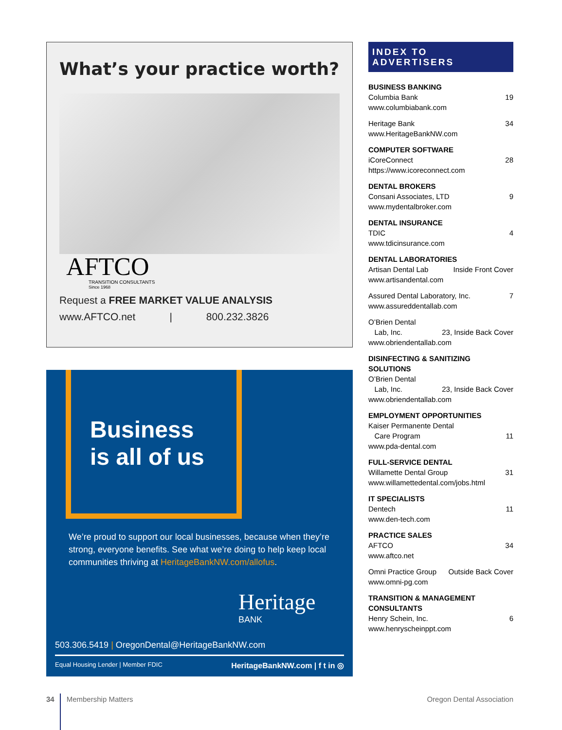What’s your practice worth?
AFTCO
TRANSITION CONSULTANTS
Since 1968
Request a FREE MARKET VALUE ANALYSIS
www.AFTCO.net | 800.232.3826
Business
is all of us
We’re proud to support our local businesses, because when they’re strong, everyone benefits. See what we’re doing to help keep local communities thriving at HeritageBankNW.com/allofus.
Heritage
BANK
503.306.5419 | OregonDental@HeritageBankNW.com
Equal Housing Lender | Member FDIC HeritageBankNW.com | f t in ◎
INDEX TO ADVERTISERS
BUSINESS BANKING
Columbia Bank 19
www.columbiabank.com
Heritage Bank 34
www.HeritageBankNW.com
COMPUTER SOFTWARE
iCoreConnect 28
https://www.icoreconnect.com
DENTAL BROKERS
Consani Associates, LTD 9
www.mydentalbroker.com
DENTAL INSURANCE
TDIC 4
www.tdicinsurance.com
DENTAL LABORATORIES
Artisan Dental Lab Inside Front Cover
www.artisandental.com
Assured Dental Laboratory, Inc. 7
www.assureddentallab.com
O’Brien Dental
Lab, Inc. 23, Inside Back Cover
www.obriendentallab.com
DISINFECTING & SANITIZING SOLUTIONS
O’Brien Dental
Lab, Inc. 23, Inside Back Cover
www.obriendentallab.com
EMPLOYMENT OPPORTUNITIES
Kaiser Permanente Dental
Care Program 11
www.pda-dental.com
FULL-SERVICE DENTAL
Willamette Dental Group 31
www.willamettedental.com/jobs.html
IT SPECIALISTS
Dentech 11
www.den-tech.com
PRACTICE SALES
AFTCO 34
www.aftco.net
Omni Practice Group Outside Back Cover
www.omni-pg.com
TRANSITION & MANAGEMENT CONSULTANTS
Henry Schein, Inc. 6
www.henryscheinppt.com
34 Membership Matters Oregon Dental Association